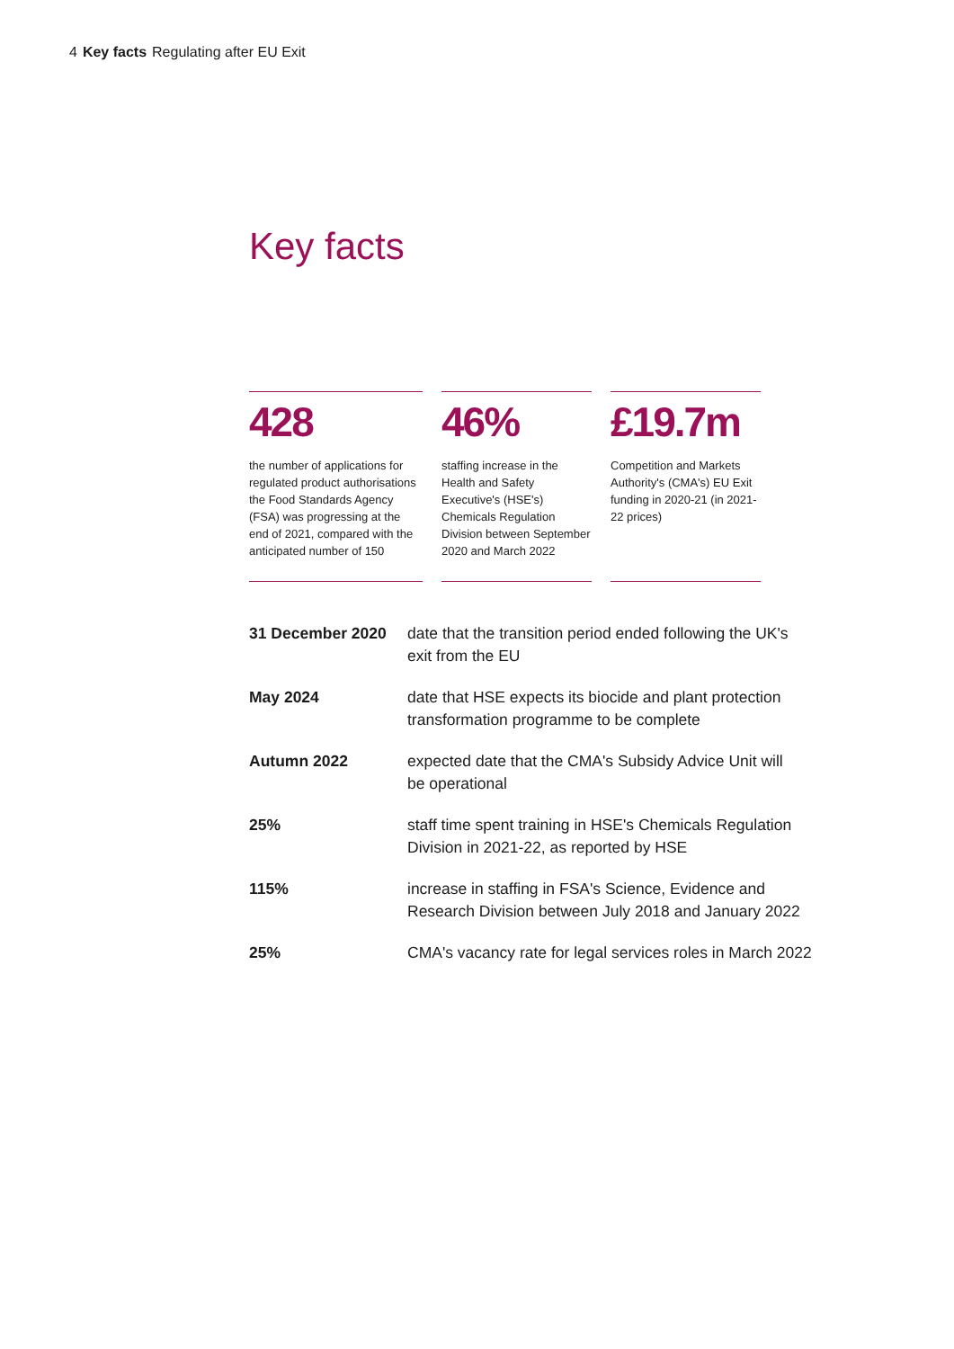4 Key facts Regulating after EU Exit
Key facts
428
the number of applications for regulated product authorisations the Food Standards Agency (FSA) was progressing at the end of 2021, compared with the anticipated number of 150
46%
staffing increase in the Health and Safety Executive's (HSE's) Chemicals Regulation Division between September 2020 and March 2022
£19.7m
Competition and Markets Authority's (CMA's) EU Exit funding in 2020-21 (in 2021-22 prices)
| 31 December 2020 | date that the transition period ended following the UK's exit from the EU |
| May 2024 | date that HSE expects its biocide and plant protection transformation programme to be complete |
| Autumn 2022 | expected date that the CMA's Subsidy Advice Unit will be operational |
| 25% | staff time spent training in HSE's Chemicals Regulation Division in 2021-22, as reported by HSE |
| 115% | increase in staffing in FSA's Science, Evidence and Research Division between July 2018 and January 2022 |
| 25% | CMA's vacancy rate for legal services roles in March 2022 |